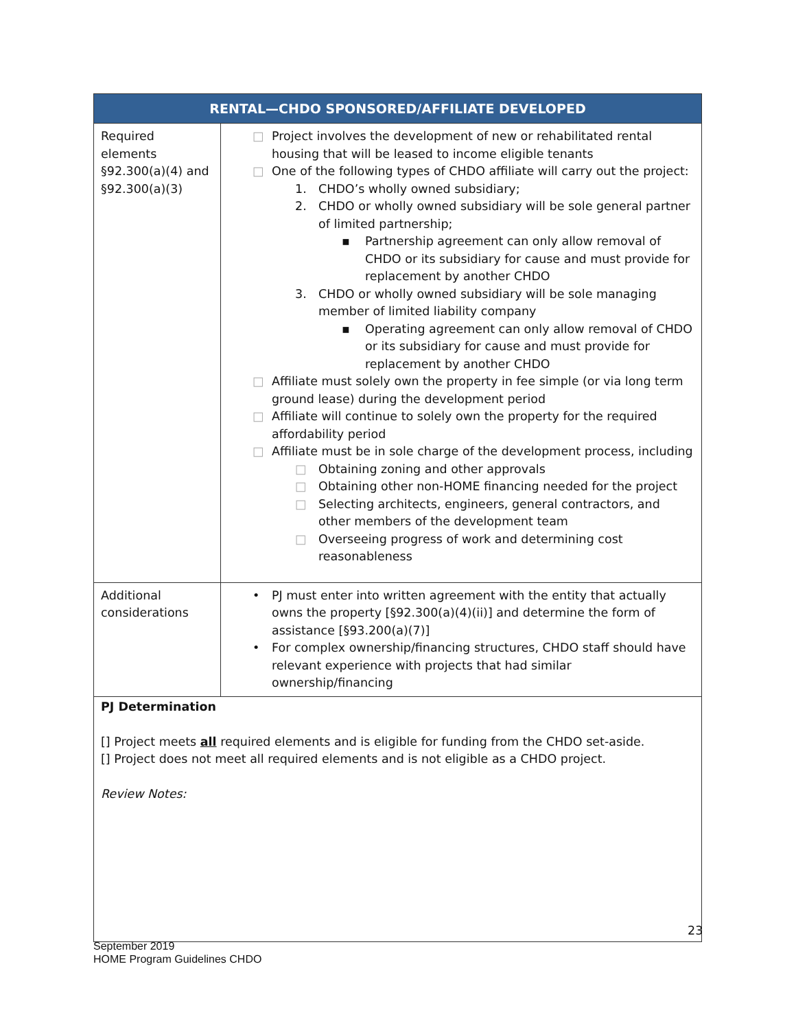| RENTAL—CHDO SPONSORED/AFFILIATE DEVELOPED | |
| --- | --- |
| Required elements §92.300(a)(4) and §92.300(a)(3) | □ Project involves the development of new or rehabilitated rental housing that will be leased to income eligible tenants □ One of the following types of CHDO affiliate will carry out the project: 1. CHDO’s wholly owned subsidiary; 2. CHDO or wholly owned subsidiary will be sole general partner of limited partnership; ▪ Partnership agreement can only allow removal of CHDO or its subsidiary for cause and must provide for replacement by another CHDO 3. CHDO or wholly owned subsidiary will be sole managing member of limited liability company ▪ Operating agreement can only allow removal of CHDO or its subsidiary for cause and must provide for replacement by another CHDO □ Affiliate must solely own the property in fee simple (or via long term ground lease) during the development period □ Affiliate will continue to solely own the property for the required affordability period □ Affiliate must be in sole charge of the development process, including □ Obtaining zoning and other approvals □ Obtaining other non-HOME financing needed for the project □ Selecting architects, engineers, general contractors, and other members of the development team □ Overseeing progress of work and determining cost reasonableness |
| Additional considerations | • PJ must enter into written agreement with the entity that actually owns the property [§92.300(a)(4)(ii)] and determine the form of assistance [§93.200(a)(7)] • For complex ownership/financing structures, CHDO staff should have relevant experience with projects that had similar ownership/financing |
PJ Determination
[] Project meets all required elements and is eligible for funding from the CHDO set-aside.
[] Project does not meet all required elements and is not eligible as a CHDO project.
Review Notes:
23
September 2019
HOME Program Guidelines CHDO